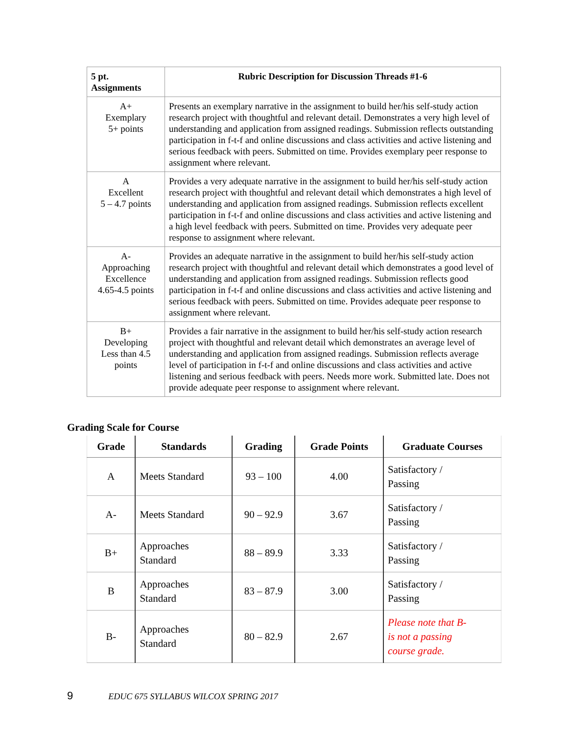| 5 pt. Assignments | Rubric Description for Discussion Threads #1-6 |
| --- | --- |
| A+ Exemplary 5+ points | Presents an exemplary narrative in the assignment to build her/his self-study action research project with thoughtful and relevant detail. Demonstrates a very high level of understanding and application from assigned readings. Submission reflects outstanding participation in f-t-f and online discussions and class activities and active listening and serious feedback with peers. Submitted on time. Provides exemplary peer response to assignment where relevant. |
| A Excellent 5 – 4.7 points | Provides a very adequate narrative in the assignment to build her/his self-study action research project with thoughtful and relevant detail which demonstrates a high level of understanding and application from assigned readings. Submission reflects excellent participation in f-t-f and online discussions and class activities and active listening and a high level feedback with peers. Submitted on time. Provides very adequate peer response to assignment where relevant. |
| A- Approaching Excellence 4.65-4.5 points | Provides an adequate narrative in the assignment to build her/his self-study action research project with thoughtful and relevant detail which demonstrates a good level of understanding and application from assigned readings. Submission reflects good participation in f-t-f and online discussions and class activities and active listening and serious feedback with peers. Submitted on time. Provides adequate peer response to assignment where relevant. |
| B+ Developing Less than 4.5 points | Provides a fair narrative in the assignment to build her/his self-study action research project with thoughtful and relevant detail which demonstrates an average level of understanding and application from assigned readings. Submission reflects average level of participation in f-t-f and online discussions and class activities and active listening and serious feedback with peers. Needs more work. Submitted late. Does not provide adequate peer response to assignment where relevant. |
Grading Scale for Course
| Grade | Standards | Grading | Grade Points | Graduate Courses |
| --- | --- | --- | --- | --- |
| A | Meets Standard | 93 – 100 | 4.00 | Satisfactory / Passing |
| A- | Meets Standard | 90 – 92.9 | 3.67 | Satisfactory / Passing |
| B+ | Approaches Standard | 88 – 89.9 | 3.33 | Satisfactory / Passing |
| B | Approaches Standard | 83 – 87.9 | 3.00 | Satisfactory / Passing |
| B- | Approaches Standard | 80 – 82.9 | 2.67 | Please note that B- is not a passing course grade. |
9 EDUC 675 SYLLABUS WILCOX SPRING 2017